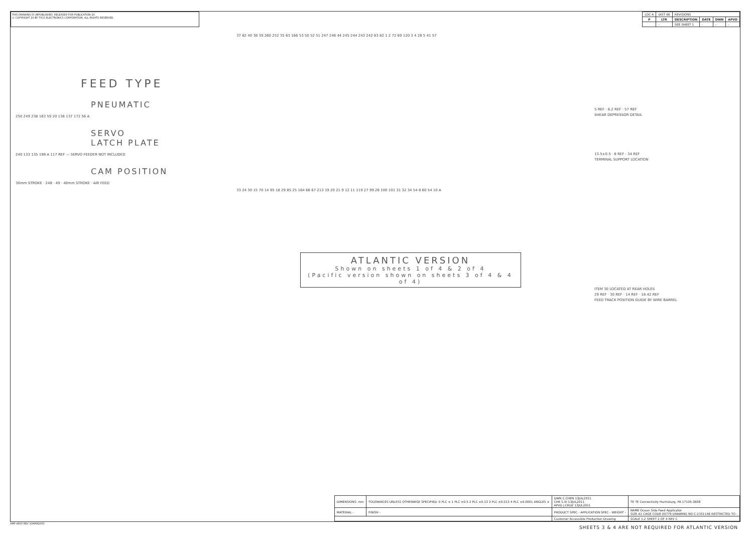THIS DRAWING IS UNPUBLISHED. RELEASED FOR PUBLICATION 20
© COPYRIGHT 20 BY TYCO ELECTRONICS CORPORATION. ALL RIGHTS RESERVED.
| LOC A | DIST 66 | REVISIONS | | | |
| P | LTR | DESCRIPTION | DATE | DWN | APVD |
| | - | SEE SHEET 1 | - | - | - |
FEED TYPE
PNEUMATIC
250 249 238 163 59 20 136 137 172 56 A
SERVO
LATCH PLATE
240 133 135 198 A 117 REF — SERVO FEEDER NOT INCLUDED
CAM POSITION
30mm STROKE · 248 · 49 · 40mm STROKE · AIR FEED
37 62 40 38 39 260 252 35 63 166 53 50 52 51 247 246 44 245 244 243 242 83 82 1 2 72 69 120 3 4 28 5 41 57
33 24 30 15 70 14 95 18 29 85 25 164 66 67 213 19 20 21 9 12 11 119 27 99 26 100 101 31 32 34 54 8 60 54 10 A
ATLANTIC VERSION
Shown on sheets 1 of 4 & 2 of 4
(Pacific version shown on sheets 3 of 4 & 4 of 4)
5 REF · 6.2 REF · 57 REF
SHEAR DEPRESSOR DETAIL
13.5±0.5 · 8 REF · 34 REF
TERMINAL SUPPORT LOCATION
ITEM 30 LOCATED AT REAR HOLES
29 REF · 30 REF · 14 REF · 18.42 REF
FEED TRACK POSITION GUIDE BY WIRE BARREL
| DIMENSIONS: mm | TOLERANCES UNLESS OTHERWISE SPECIFIED: 0 PLC ± 1 PLC ±0.5 2 PLC ±0.13 3 PLC ±0.013 4 PLC ±0.0001 ANGLES ± | DWN C.CHEN 13JUL2011 CHK S.XI 13JUL2011 APVD J.CRUZ 13JUL2011 | TE TE Connectivity Harrisburg, PA 17105-3608 |
| MATERIAL - | FINISH - | PRODUCT SPEC - APPLICATION SPEC - WEIGHT - | NAME Ocean Side Feed Applicator SIZE A1 CAGE CODE 00779 DRAWING NO C-2151146 RESTRICTED TO - |
| | | Customer Accessible Production Drawing | SCALE 1:2 SHEET 2 OF 4 REV C |
AMP 4805 REV 31MAR2000
SHEETS 3 & 4 ARE NOT REQUIRED FOR ATLANTIC VERSION